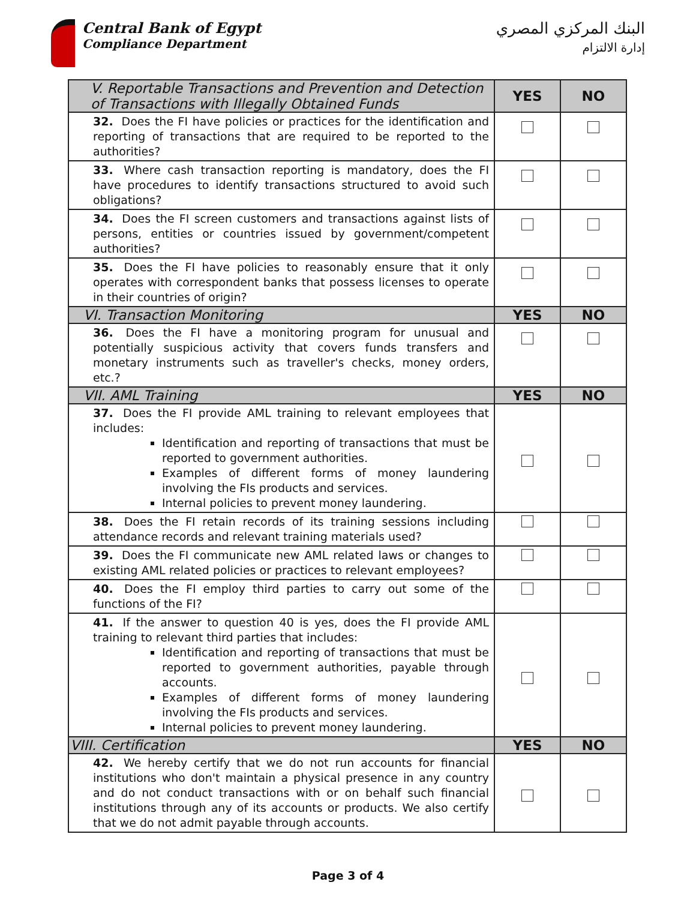Central Bank of Egypt
Compliance Department
البنك المركزي المصري
إدارة الالتزام
| V. Reportable Transactions and Prevention and Detection of Transactions with Illegally Obtained Funds | YES | NO |
| --- | --- | --- |
| 32. Does the FI have policies or practices for the identification and reporting of transactions that are required to be reported to the authorities? | | |
| 33. Where cash transaction reporting is mandatory, does the FI have procedures to identify transactions structured to avoid such obligations? | | |
| 34. Does the FI screen customers and transactions against lists of persons, entities or countries issued by government/competent authorities? | | |
| 35. Does the FI have policies to reasonably ensure that it only operates with correspondent banks that possess licenses to operate in their countries of origin? | | |
| VI. Transaction Monitoring | YES | NO |
| 36. Does the FI have a monitoring program for unusual and potentially suspicious activity that covers funds transfers and monetary instruments such as traveller's checks, money orders, etc.? | | |
| VII. AML Training | YES | NO |
| 37. Does the FI provide AML training to relevant employees that includes: Identification and reporting of transactions that must be reported to government authorities. Examples of different forms of money laundering involving the FIs products and services. Internal policies to prevent money laundering. | | |
| 38. Does the FI retain records of its training sessions including attendance records and relevant training materials used? | | |
| 39. Does the FI communicate new AML related laws or changes to existing AML related policies or practices to relevant employees? | | |
| 40. Does the FI employ third parties to carry out some of the functions of the FI? | | |
| 41. If the answer to question 40 is yes, does the FI provide AML training to relevant third parties that includes: Identification and reporting of transactions that must be reported to government authorities, payable through accounts. Examples of different forms of money laundering involving the FIs products and services. Internal policies to prevent money laundering. | | |
| VIII. Certification | YES | NO |
| 42. We hereby certify that we do not run accounts for financial institutions who don't maintain a physical presence in any country and do not conduct transactions with or on behalf such financial institutions through any of its accounts or products. We also certify that we do not admit payable through accounts. | | |
Page 3 of 4